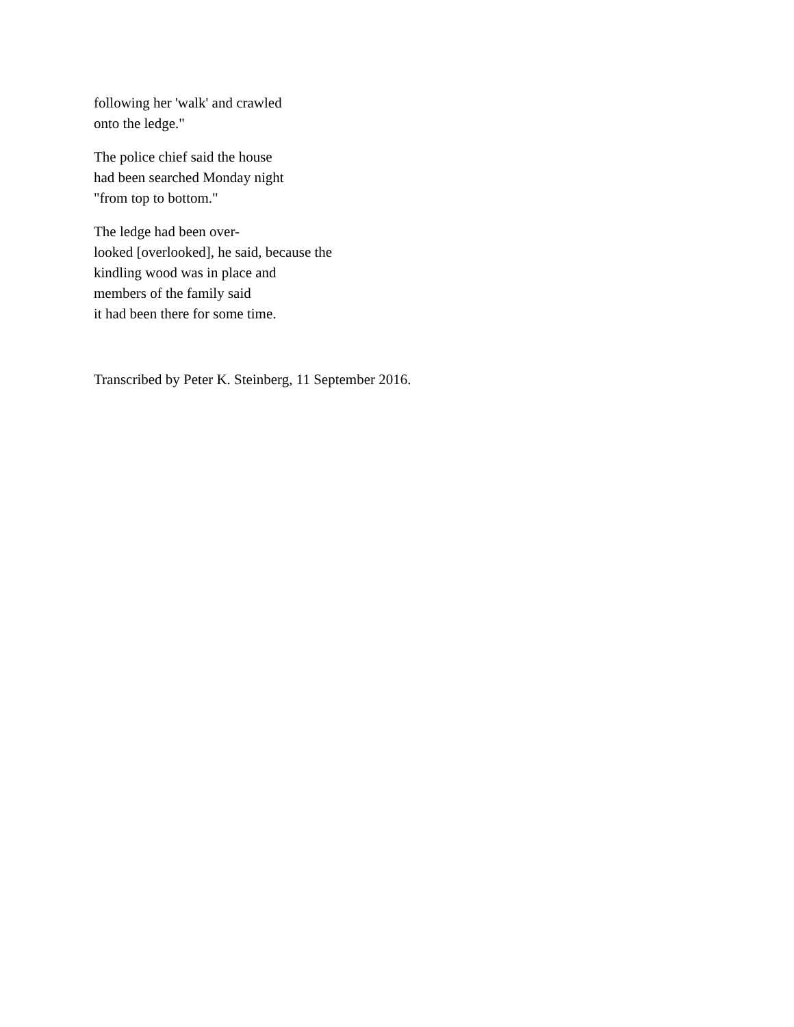following her 'walk' and crawled
onto the ledge."
The police chief said the house
had been searched Monday night
"from top to bottom."
The ledge had been over-
looked [overlooked], he said, because the
kindling wood was in place and
members of the family said
it had been there for some time.
Transcribed by Peter K. Steinberg, 11 September 2016.